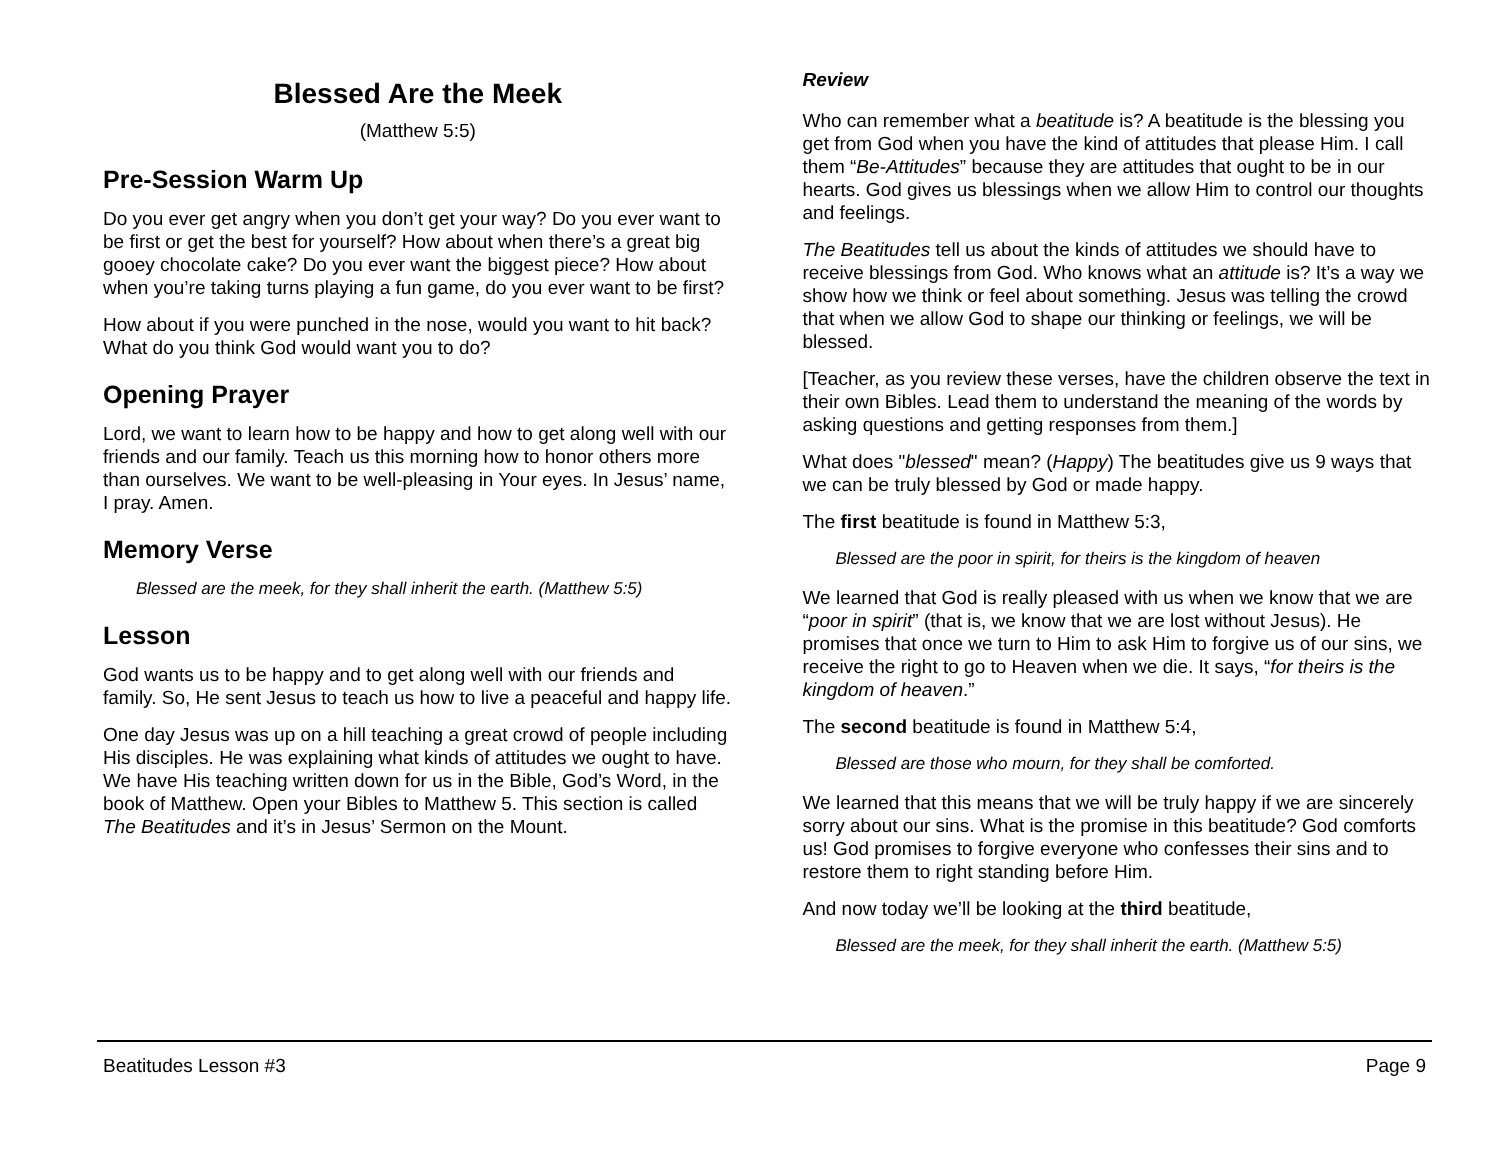Blessed Are the Meek
(Matthew 5:5)
Pre-Session Warm Up
Do you ever get angry when you don’t get your way? Do you ever want to be first or get the best for yourself? How about when there’s a great big gooey chocolate cake? Do you ever want the biggest piece? How about when you’re taking turns playing a fun game, do you ever want to be first?
How about if you were punched in the nose, would you want to hit back? What do you think God would want you to do?
Opening Prayer
Lord, we want to learn how to be happy and how to get along well with our friends and our family. Teach us this morning how to honor others more than ourselves. We want to be well-pleasing in Your eyes. In Jesus’ name, I pray. Amen.
Memory Verse
Blessed are the meek, for they shall inherit the earth. (Matthew 5:5)
Lesson
God wants us to be happy and to get along well with our friends and family. So, He sent Jesus to teach us how to live a peaceful and happy life.
One day Jesus was up on a hill teaching a great crowd of people including His disciples. He was explaining what kinds of attitudes we ought to have. We have His teaching written down for us in the Bible, God’s Word, in the book of Matthew. Open your Bibles to Matthew 5. This section is called The Beatitudes and it’s in Jesus’ Sermon on the Mount.
Review
Who can remember what a beatitude is? A beatitude is the blessing you get from God when you have the kind of attitudes that please Him. I call them “Be-Attitudes” because they are attitudes that ought to be in our hearts. God gives us blessings when we allow Him to control our thoughts and feelings.
The Beatitudes tell us about the kinds of attitudes we should have to receive blessings from God. Who knows what an attitude is? It’s a way we show how we think or feel about something. Jesus was telling the crowd that when we allow God to shape our thinking or feelings, we will be blessed.
[Teacher, as you review these verses, have the children observe the text in their own Bibles. Lead them to understand the meaning of the words by asking questions and getting responses from them.]
What does "blessed" mean? (Happy) The beatitudes give us 9 ways that we can be truly blessed by God or made happy.
The first beatitude is found in Matthew 5:3,
Blessed are the poor in spirit, for theirs is the kingdom of heaven
We learned that God is really pleased with us when we know that we are “poor in spirit” (that is, we know that we are lost without Jesus). He promises that once we turn to Him to ask Him to forgive us of our sins, we receive the right to go to Heaven when we die. It says, “for theirs is the kingdom of heaven.”
The second beatitude is found in Matthew 5:4,
Blessed are those who mourn, for they shall be comforted.
We learned that this means that we will be truly happy if we are sincerely sorry about our sins. What is the promise in this beatitude? God comforts us! God promises to forgive everyone who confesses their sins and to restore them to right standing before Him.
And now today we’ll be looking at the third beatitude,
Blessed are the meek, for they shall inherit the earth. (Matthew 5:5)
Beatitudes Lesson #3 Page 9